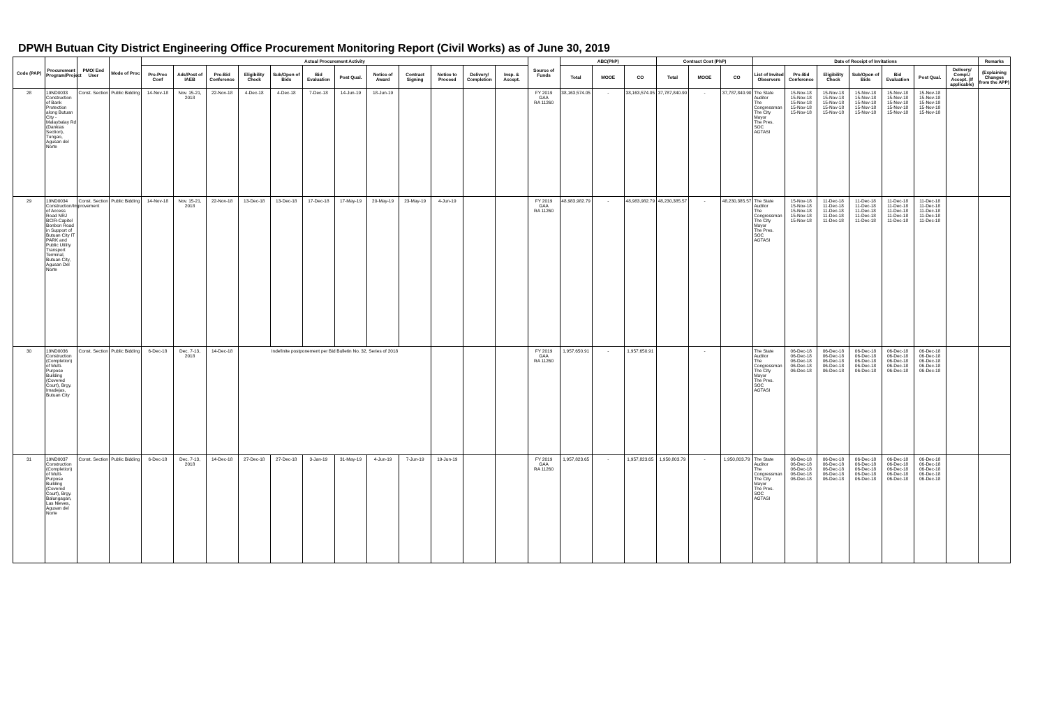DPWH Butuan City District Engineering Office Procurement Monitoring Report (Civil Works) as of June 30, 2019
| Code (PAP) | Procurement Program/Project | PMO/ End User | Mode of Proc | Actual Procurement Activity | | | | | | | | | | | | Source of Funds | ABC(PhP) | | | Contract Cost (PhP) | | | Date of Receipt of Invitations | | | | | | | Remarks |
| --- | --- | --- | --- | --- | --- | --- | --- | --- | --- | --- | --- | --- | --- | --- | --- | --- | --- | --- | --- | --- | --- | --- | --- | --- | --- | --- | --- | --- | --- | --- |
| | | | | Pre-Proc Conf | Ads/Post of IAEB | Pre-Bid Conference | Eligibility Check | Sub/Open of Bids | Bid Evaluation | Post Qual. | Notice of Award | Contract Signing | Notice to Proceed | Delivery/ Completion | Insp. & Accept. | | Total | MOOE | CO | Total | MOOE | CO | List of Invited Observers | Pre-Bid Conference | Eligibility Check | Sub/Open of Bids | Bid Evaluation | Post Qual. | Delivery/ Compl./ Accept. (If applicable) | (Explaining Changes from the APP) |
| 28 | 19ND0033 Construction of Bank Protection along Butuan City - Malaybalay Rd (Dankias Section), Tungao, Agusan del Norte | Const. Section | Public Bidding | 14-Nov-18 | Nov. 15-21, 2018 | 22-Nov-18 | 4-Dec-18 | 4-Dec-18 | 7-Dec-18 | 14-Jun-19 | 18-Jun-19 | | | | | FY 2019 GAA RA 11260 | 38,163,574.05 | - | 38,163,574.05 | 37,787,840.90 | - | 37,787,840.90 | The State Auditor The Congressman The City Mayor The Pres. SOC AGTASI | 15-Nov-18 15-Nov-18 15-Nov-18 15-Nov-18 15-Nov-18 | 15-Nov-18 15-Nov-18 15-Nov-18 15-Nov-18 15-Nov-18 | 15-Nov-18 15-Nov-18 15-Nov-18 15-Nov-18 15-Nov-18 | 15-Nov-18 15-Nov-18 15-Nov-18 15-Nov-18 15-Nov-18 | 15-Nov-18 15-Nov-18 15-Nov-18 15-Nov-18 15-Nov-18 | | |
| 29 | 19ND0034 Construction/Improvement of Access Road NRJ BCIR-Capitol Bonbon Road in Support of Butuan City IT PARK and Public Utility Transport Terminal, Butuan City, Agusan Del Norte | Const. Section | Public Bidding | 14-Nov-18 | Nov. 15-21, 2018 | 22-Nov-18 | 13-Dec-18 | 13-Dec-18 | 17-Dec-18 | 17-May-19 | 20-May-19 | 23-May-19 | 4-Jun-19 | | | FY 2019 GAA RA 11260 | 48,983,982.79 | - | 48,983,982.79 | 48,230,385.57 | - | 48,230,385.57 | The State Auditor The Congressman The City Mayor The Pres. SOC AGTASI | 15-Nov-18 15-Nov-18 15-Nov-18 15-Nov-18 15-Nov-18 | 11-Dec-18 11-Dec-18 11-Dec-18 11-Dec-18 11-Dec-18 | 11-Dec-18 11-Dec-18 11-Dec-18 11-Dec-18 11-Dec-18 | 11-Dec-18 11-Dec-18 11-Dec-18 11-Dec-18 11-Dec-18 | 11-Dec-18 11-Dec-18 11-Dec-18 11-Dec-18 11-Dec-18 | | |
| 30 | 19ND0036 Construction (Completion) of Multi-Purpose Building (Covered Court), Brgy. Imadejas, Butuan City | Const. Section | Public Bidding | 6-Dec-18 | Dec. 7-13, 2018 | 14-Dec-18 | Indefinite postponement per Bid Bulletin No. 32, Series of 2018 | | | | | | | | | FY 2019 GAA RA 11260 | 1,957,650.91 | - | 1,957,650.91 | | - | | The State Auditor The Congressman The City Mayor The Pres. SOC AGTASI | 06-Dec-18 06-Dec-18 06-Dec-18 06-Dec-18 06-Dec-18 | 06-Dec-18 06-Dec-18 06-Dec-18 06-Dec-18 06-Dec-18 | 06-Dec-18 06-Dec-18 06-Dec-18 06-Dec-18 06-Dec-18 | 06-Dec-18 06-Dec-18 06-Dec-18 06-Dec-18 06-Dec-18 | 06-Dec-18 06-Dec-18 06-Dec-18 06-Dec-18 06-Dec-18 | | |
| 31 | 19ND0037 Construction (Completion) of Multi-Purpose Building (Covered Court), Brgy. Balungagan, Las Nieves, Agusan del Norte | Const. Section | Public Bidding | 6-Dec-18 | Dec. 7-13, 2018 | 14-Dec-18 | 27-Dec-18 | 27-Dec-18 | 3-Jan-19 | 31-May-19 | 4-Jun-19 | 7-Jun-19 | 19-Jun-19 | | | FY 2019 GAA RA 11260 | 1,957,823.65 | - | 1,957,823.65 | 1,950,803.79 | - | 1,950,803.79 | The State Auditor The Congressman The City Mayor The Pres. SOC AGTASI | 06-Dec-18 06-Dec-18 06-Dec-18 06-Dec-18 06-Dec-18 | 06-Dec-18 06-Dec-18 06-Dec-18 06-Dec-18 06-Dec-18 | 06-Dec-18 06-Dec-18 06-Dec-18 06-Dec-18 06-Dec-18 | 06-Dec-18 06-Dec-18 06-Dec-18 06-Dec-18 06-Dec-18 | 06-Dec-18 06-Dec-18 06-Dec-18 06-Dec-18 06-Dec-18 | | |